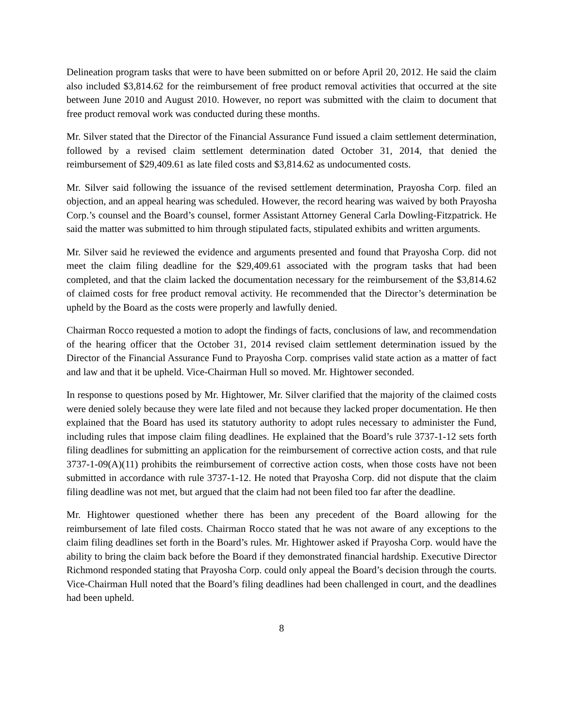Delineation program tasks that were to have been submitted on or before April 20, 2012. He said the claim also included $3,814.62 for the reimbursement of free product removal activities that occurred at the site between June 2010 and August 2010. However, no report was submitted with the claim to document that free product removal work was conducted during these months.
Mr. Silver stated that the Director of the Financial Assurance Fund issued a claim settlement determination, followed by a revised claim settlement determination dated October 31, 2014, that denied the reimbursement of $29,409.61 as late filed costs and $3,814.62 as undocumented costs.
Mr. Silver said following the issuance of the revised settlement determination, Prayosha Corp. filed an objection, and an appeal hearing was scheduled. However, the record hearing was waived by both Prayosha Corp.’s counsel and the Board’s counsel, former Assistant Attorney General Carla Dowling-Fitzpatrick. He said the matter was submitted to him through stipulated facts, stipulated exhibits and written arguments.
Mr. Silver said he reviewed the evidence and arguments presented and found that Prayosha Corp. did not meet the claim filing deadline for the $29,409.61 associated with the program tasks that had been completed, and that the claim lacked the documentation necessary for the reimbursement of the $3,814.62 of claimed costs for free product removal activity. He recommended that the Director’s determination be upheld by the Board as the costs were properly and lawfully denied.
Chairman Rocco requested a motion to adopt the findings of facts, conclusions of law, and recommendation of the hearing officer that the October 31, 2014 revised claim settlement determination issued by the Director of the Financial Assurance Fund to Prayosha Corp. comprises valid state action as a matter of fact and law and that it be upheld. Vice-Chairman Hull so moved. Mr. Hightower seconded.
In response to questions posed by Mr. Hightower, Mr. Silver clarified that the majority of the claimed costs were denied solely because they were late filed and not because they lacked proper documentation. He then explained that the Board has used its statutory authority to adopt rules necessary to administer the Fund, including rules that impose claim filing deadlines. He explained that the Board’s rule 3737-1-12 sets forth filing deadlines for submitting an application for the reimbursement of corrective action costs, and that rule 3737-1-09(A)(11) prohibits the reimbursement of corrective action costs, when those costs have not been submitted in accordance with rule 3737-1-12. He noted that Prayosha Corp. did not dispute that the claim filing deadline was not met, but argued that the claim had not been filed too far after the deadline.
Mr. Hightower questioned whether there has been any precedent of the Board allowing for the reimbursement of late filed costs. Chairman Rocco stated that he was not aware of any exceptions to the claim filing deadlines set forth in the Board’s rules. Mr. Hightower asked if Prayosha Corp. would have the ability to bring the claim back before the Board if they demonstrated financial hardship. Executive Director Richmond responded stating that Prayosha Corp. could only appeal the Board’s decision through the courts. Vice-Chairman Hull noted that the Board’s filing deadlines had been challenged in court, and the deadlines had been upheld.
8